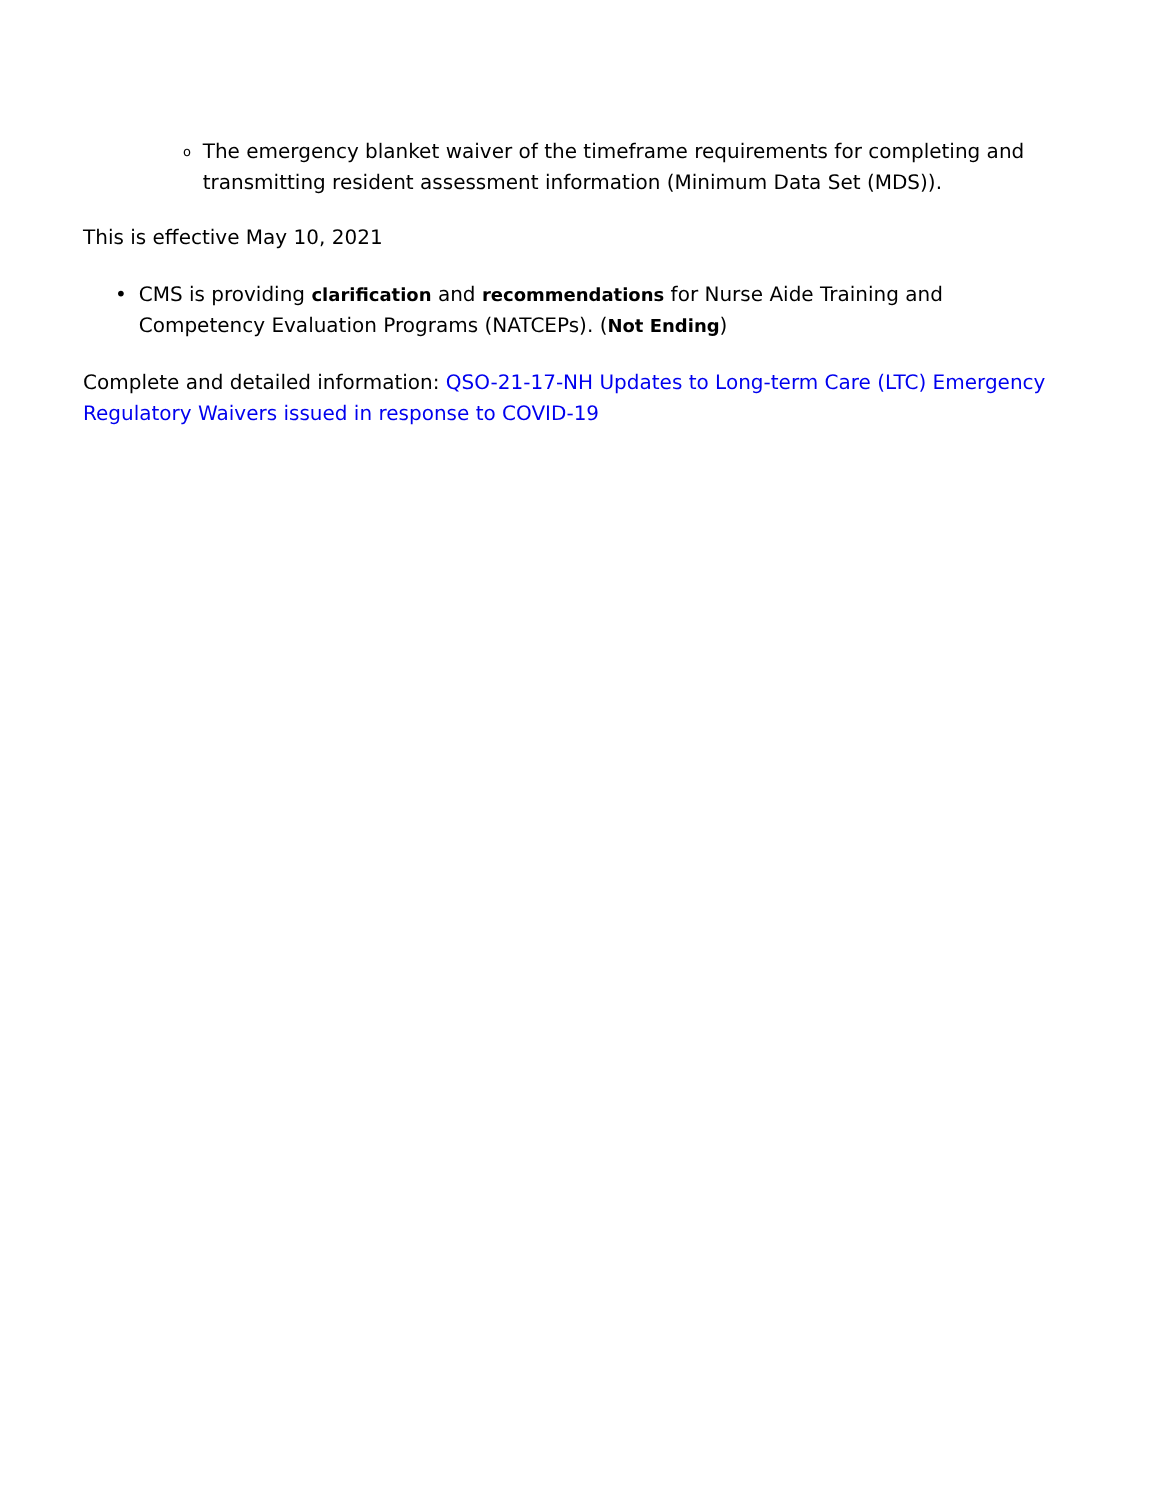o
The emergency blanket waiver of the timeframe requirements for completing and transmitting resident assessment information (Minimum Data Set (MDS)).
This is effective May 10, 2021
• CMS is providing clarification and recommendations for Nurse Aide Training and Competency Evaluation Programs (NATCEPs). (Not Ending)
Complete and detailed information: QSO-21-17-NH Updates to Long-term Care (LTC) Emergency Regulatory Waivers issued in response to COVID-19